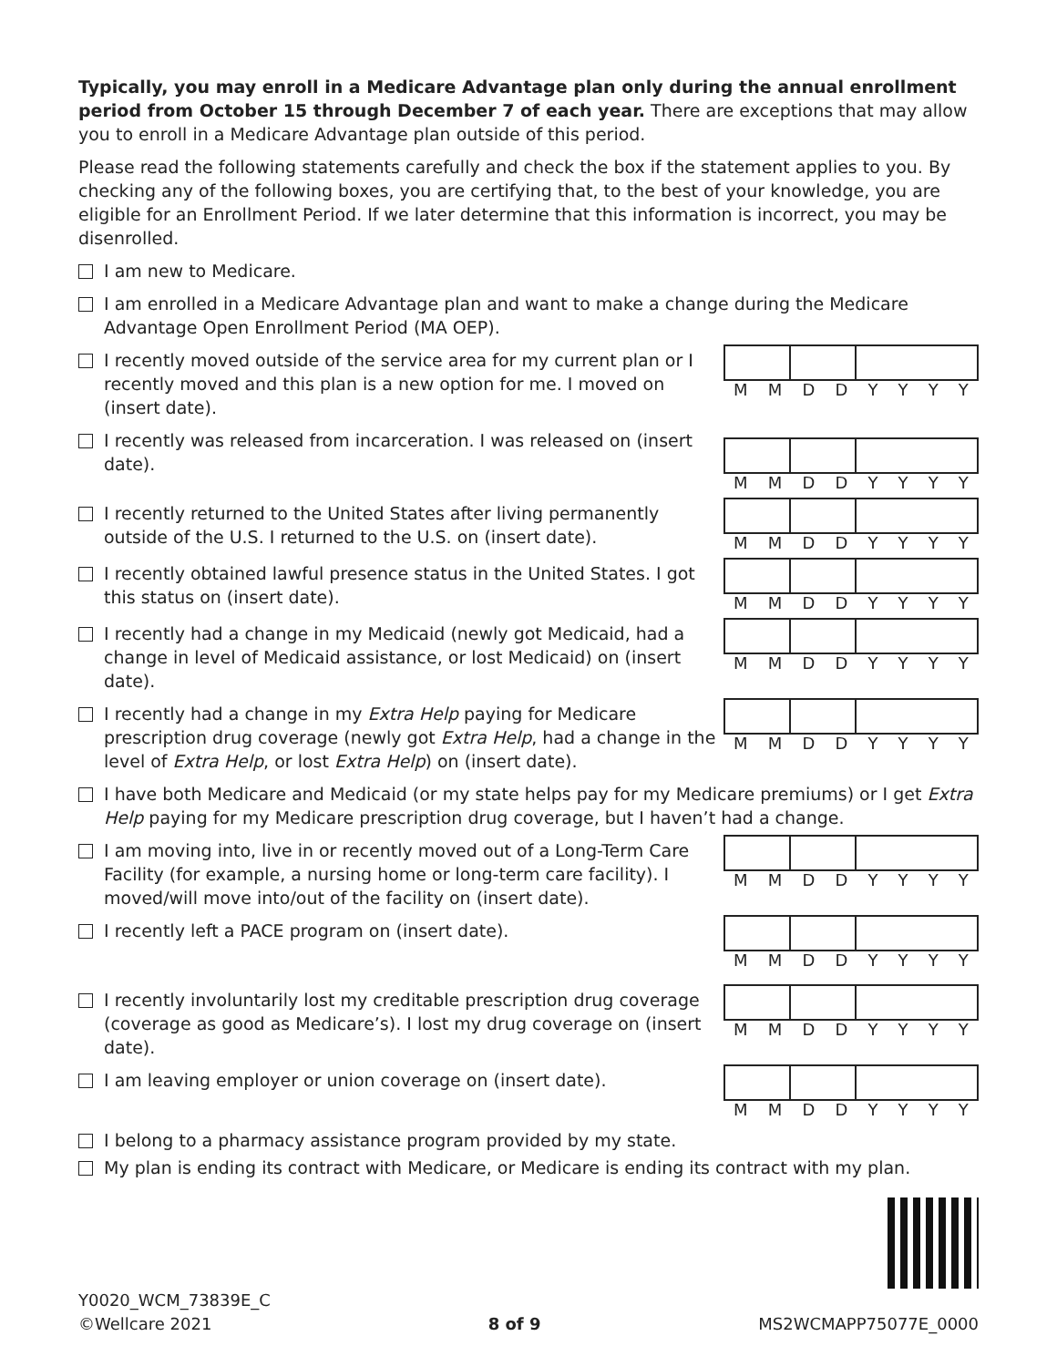Typically, you may enroll in a Medicare Advantage plan only during the annual enrollment period from October 15 through December 7 of each year. There are exceptions that may allow you to enroll in a Medicare Advantage plan outside of this period.
Please read the following statements carefully and check the box if the statement applies to you. By checking any of the following boxes, you are certifying that, to the best of your knowledge, you are eligible for an Enrollment Period. If we later determine that this information is incorrect, you may be disenrolled.
I am new to Medicare.
I am enrolled in a Medicare Advantage plan and want to make a change during the Medicare Advantage Open Enrollment Period (MA OEP).
I recently moved outside of the service area for my current plan or I recently moved and this plan is a new option for me. I moved on (insert date).
MMDDYYYY
I recently was released from incarceration. I was released on (insert date).
MMDDYYYY
I recently returned to the United States after living permanently outside of the U.S. I returned to the U.S. on (insert date).
MMDDYYYY
I recently obtained lawful presence status in the United States. I got this status on (insert date).
MMDDYYYY
I recently had a change in my Medicaid (newly got Medicaid, had a change in level of Medicaid assistance, or lost Medicaid) on (insert date).
MMDDYYYY
I recently had a change in my Extra Help paying for Medicare prescription drug coverage (newly got Extra Help, had a change in the level of Extra Help, or lost Extra Help) on (insert date).
MMDDYYYY
I have both Medicare and Medicaid (or my state helps pay for my Medicare premiums) or I get Extra Help paying for my Medicare prescription drug coverage, but I haven’t had a change.
I am moving into, live in or recently moved out of a Long-Term Care Facility (for example, a nursing home or long-term care facility). I moved/will move into/out of the facility on (insert date).
MMDDYYYY
I recently left a PACE program on (insert date).
MMDDYYYY
I recently involuntarily lost my creditable prescription drug coverage (coverage as good as Medicare’s). I lost my drug coverage on (insert date).
MMDDYYYY
I am leaving employer or union coverage on (insert date).
MMDDYYYY
I belong to a pharmacy assistance program provided by my state.
My plan is ending its contract with Medicare, or Medicare is ending its contract with my plan.
Y0020_WCM_73839E_C
©Wellcare 2021 8 of 9 MS2WCMAPP75077E_0000